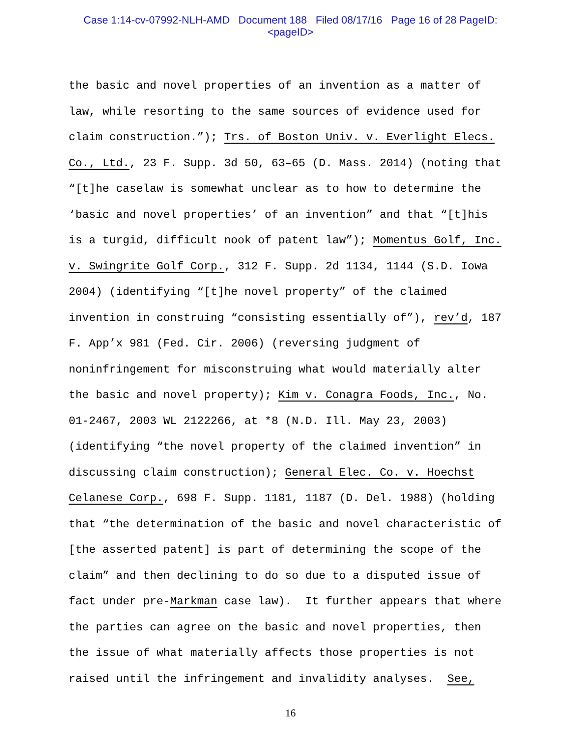Case 1:14-cv-07992-NLH-AMD Document 188 Filed 08/17/16 Page 16 of 28 PageID:
<pageID>
the basic and novel properties of an invention as a matter of
law, while resorting to the same sources of evidence used for
claim construction.”); Trs. of Boston Univ. v. Everlight Elecs.
Co., Ltd., 23 F. Supp. 3d 50, 63–65 (D. Mass. 2014) (noting that
“[t]he caselaw is somewhat unclear as to how to determine the
‘basic and novel properties’ of an invention” and that “[t]his
is a turgid, difficult nook of patent law”); Momentus Golf, Inc.
v. Swingrite Golf Corp., 312 F. Supp. 2d 1134, 1144 (S.D. Iowa
2004) (identifying “[t]he novel property” of the claimed
invention in construing “consisting essentially of”), rev’d, 187
F. App’x 981 (Fed. Cir. 2006) (reversing judgment of
noninfringement for misconstruing what would materially alter
the basic and novel property); Kim v. Conagra Foods, Inc., No.
01-2467, 2003 WL 2122266, at *8 (N.D. Ill. May 23, 2003)
(identifying “the novel property of the claimed invention” in
discussing claim construction); General Elec. Co. v. Hoechst
Celanese Corp., 698 F. Supp. 1181, 1187 (D. Del. 1988) (holding
that “the determination of the basic and novel characteristic of
[the asserted patent] is part of determining the scope of the
claim” and then declining to do so due to a disputed issue of
fact under pre-Markman case law). It further appears that where
the parties can agree on the basic and novel properties, then
the issue of what materially affects those properties is not
raised until the infringement and invalidity analyses. See,
16